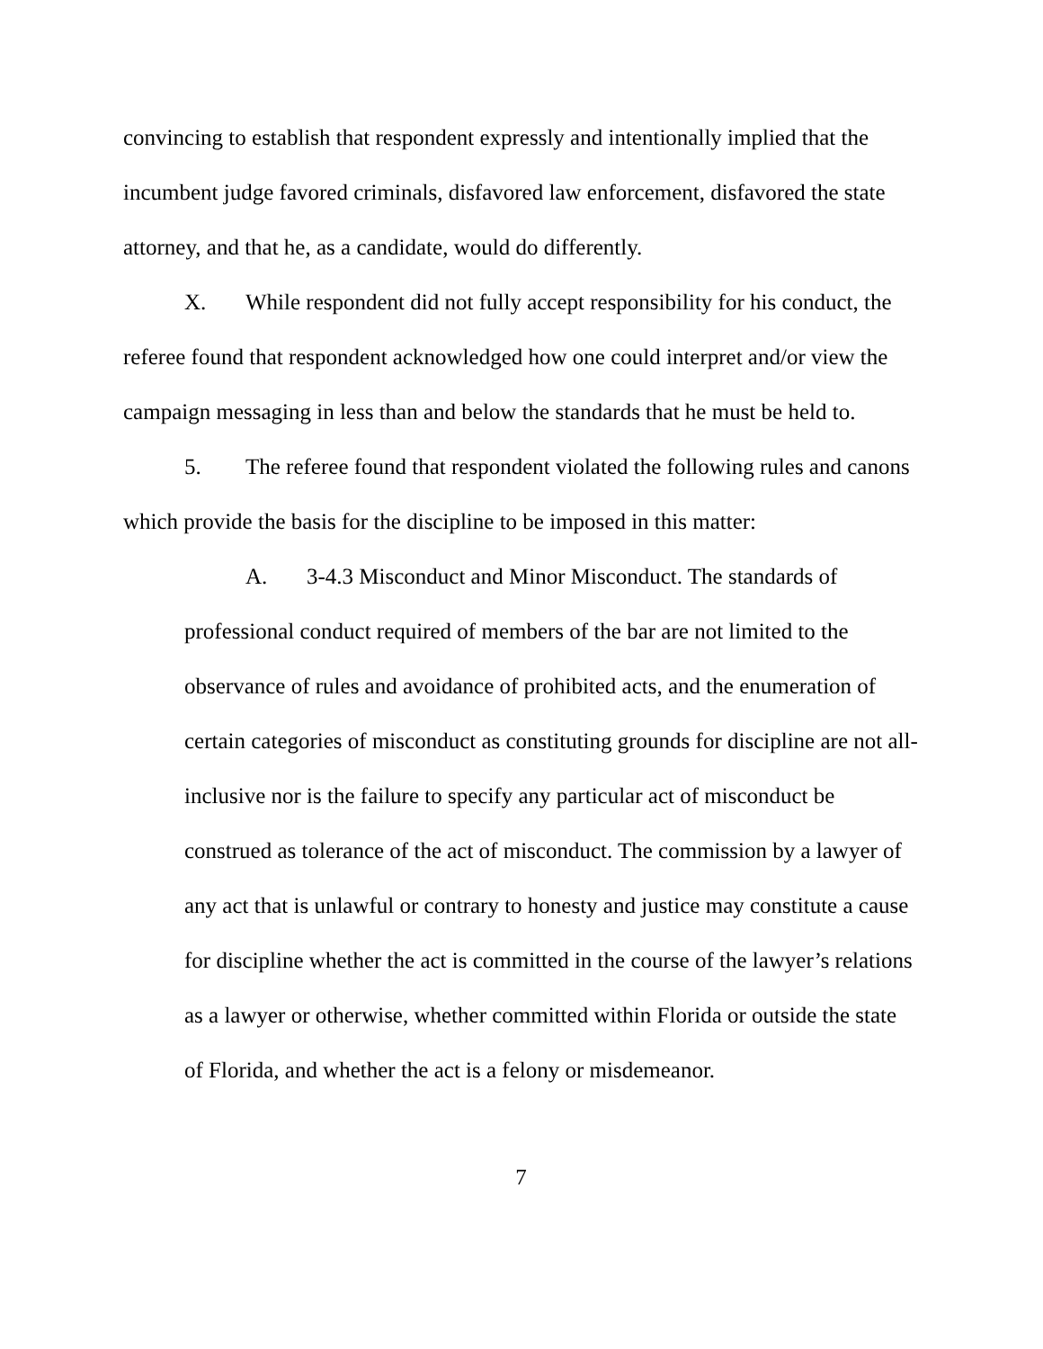convincing to establish that respondent expressly and intentionally implied that the incumbent judge favored criminals, disfavored law enforcement, disfavored the state attorney, and that he, as a candidate, would do differently.
X. While respondent did not fully accept responsibility for his conduct, the referee found that respondent acknowledged how one could interpret and/or view the campaign messaging in less than and below the standards that he must be held to.
5. The referee found that respondent violated the following rules and canons which provide the basis for the discipline to be imposed in this matter:
A. 3-4.3 Misconduct and Minor Misconduct. The standards of professional conduct required of members of the bar are not limited to the observance of rules and avoidance of prohibited acts, and the enumeration of certain categories of misconduct as constituting grounds for discipline are not all-inclusive nor is the failure to specify any particular act of misconduct be construed as tolerance of the act of misconduct. The commission by a lawyer of any act that is unlawful or contrary to honesty and justice may constitute a cause for discipline whether the act is committed in the course of the lawyer’s relations as a lawyer or otherwise, whether committed within Florida or outside the state of Florida, and whether the act is a felony or misdemeanor.
7